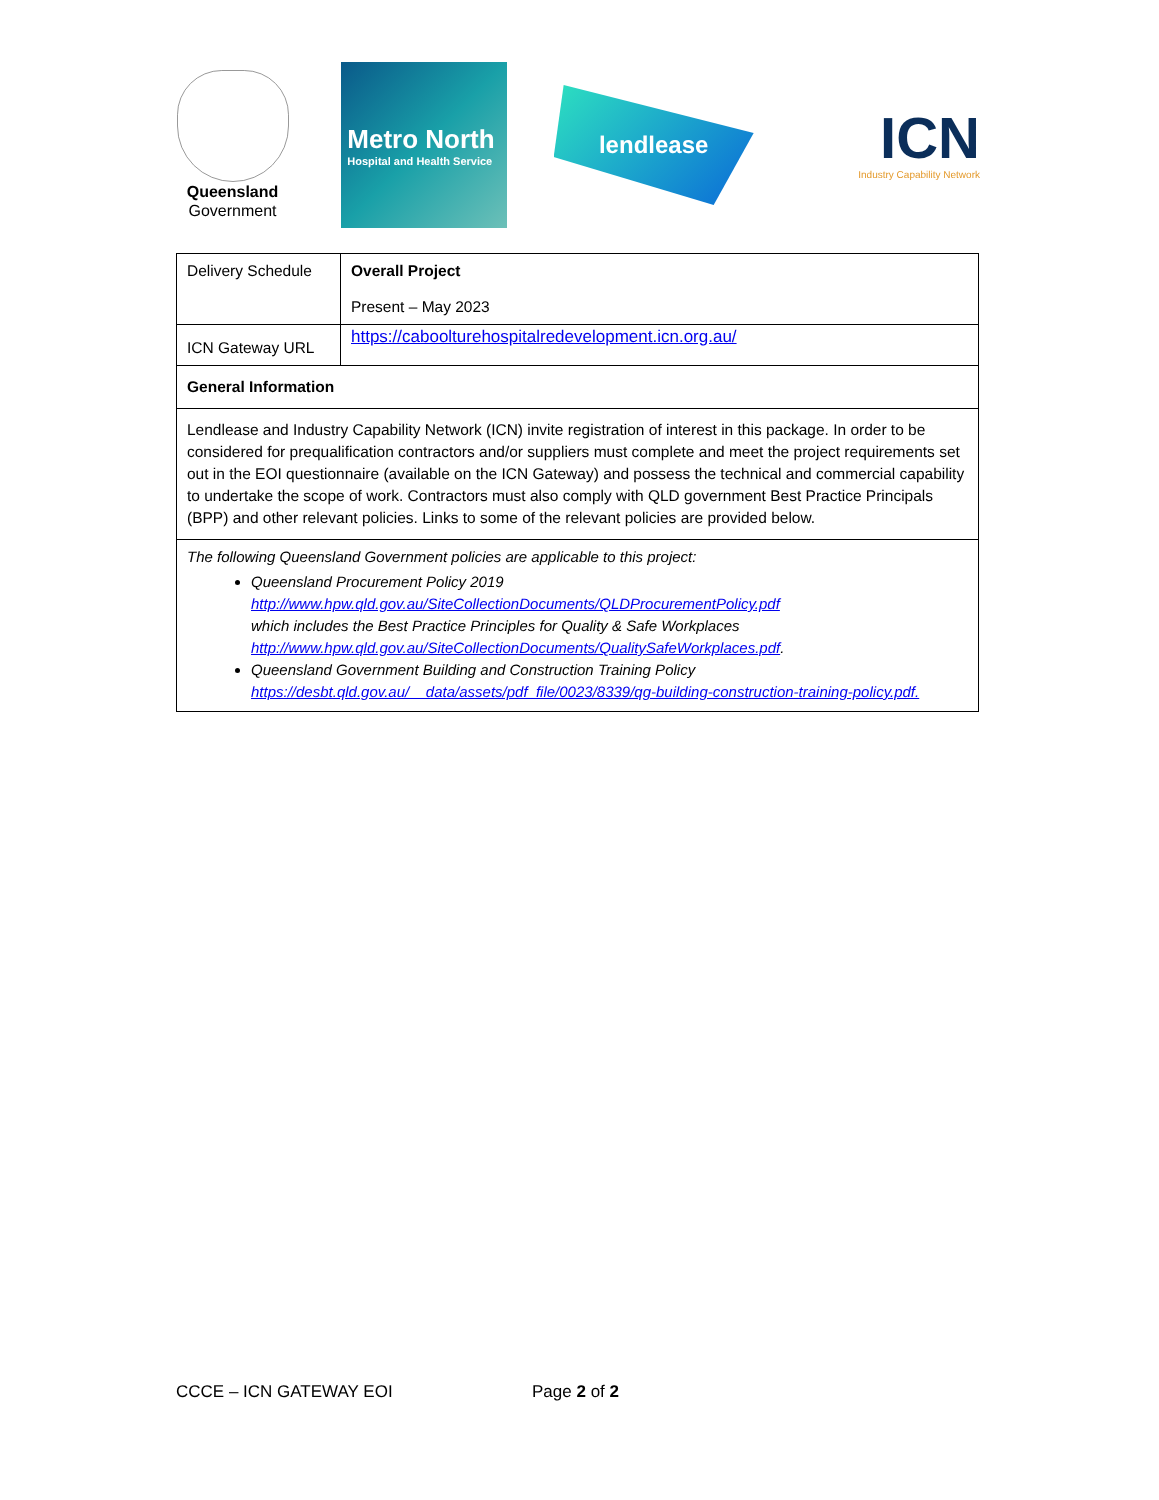Queensland
Government
Metro North
Hospital and Health Service
lendlease
ICN
Industry Capability Network
| Delivery Schedule | Overall Project Present – May 2023 |
| ICN Gateway URL | https://caboolturehospitalredevelopment.icn.org.au/ |
| General Information | |
| Lendlease and Industry Capability Network (ICN) invite registration of interest in this package. In order to be considered for prequalification contractors and/or suppliers must complete and meet the project requirements set out in the EOI questionnaire (available on the ICN Gateway) and possess the technical and commercial capability to undertake the scope of work. Contractors must also comply with QLD government Best Practice Principals (BPP) and other relevant policies. Links to some of the relevant policies are provided below. | |
| The following Queensland Government policies are applicable to this project: Queensland Procurement Policy 2019 http://www.hpw.qld.gov.au/SiteCollectionDocuments/QLDProcurementPolicy.pdf which includes the Best Practice Principles for Quality & Safe Workplaces http://www.hpw.qld.gov.au/SiteCollectionDocuments/QualitySafeWorkplaces.pdf . Queensland Government Building and Construction Training Policy https://desbt.qld.gov.au/__data/assets/pdf_file/0023/8339/qg-building-construction-training-policy.pdf. | |
CCCE – ICN GATEWAY EOI Page 2 of 2